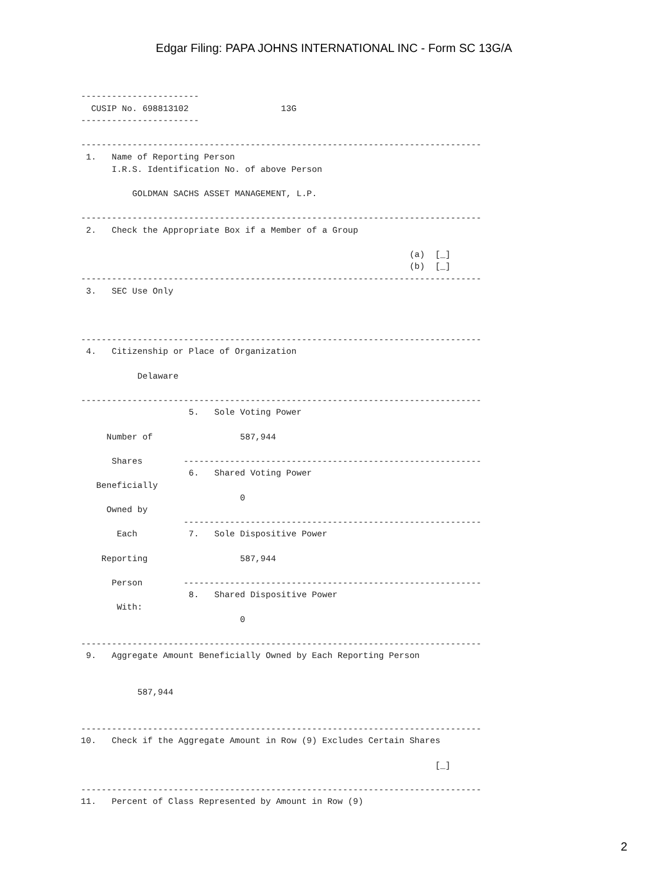Edgar Filing: PAPA JOHNS INTERNATIONAL INC - Form SC 13G/A
-----------------------
  CUSIP No. 698813102                  13G
-----------------------

------------------------------------------------------------------------------
 1.   Name of Reporting Person
      I.R.S. Identification No. of above Person

          GOLDMAN SACHS ASSET MANAGEMENT, L.P.

------------------------------------------------------------------------------
 2.   Check the Appropriate Box if a Member of a Group

                                                                (a)  [_]
                                                                (b)  [_]
------------------------------------------------------------------------------
 3.   SEC Use Only



------------------------------------------------------------------------------
 4.   Citizenship or Place of Organization

           Delaware

------------------------------------------------------------------------------
                     5.   Sole Voting Power

     Number of                 587,944

      Shares        ----------------------------------------------------------
                     6.   Shared Voting Power
   Beneficially
                               0
     Owned by
                    ----------------------------------------------------------
       Each          7.   Sole Dispositive Power

    Reporting                  587,944

      Person        ----------------------------------------------------------
                     8.   Shared Dispositive Power
       With:
                               0

------------------------------------------------------------------------------
 9.   Aggregate Amount Beneficially Owned by Each Reporting Person


           587,944


------------------------------------------------------------------------------
10.   Check if the Aggregate Amount in Row (9) Excludes Certain Shares

                                                                     [_]

------------------------------------------------------------------------------
11.   Percent of Class Represented by Amount in Row (9)
2